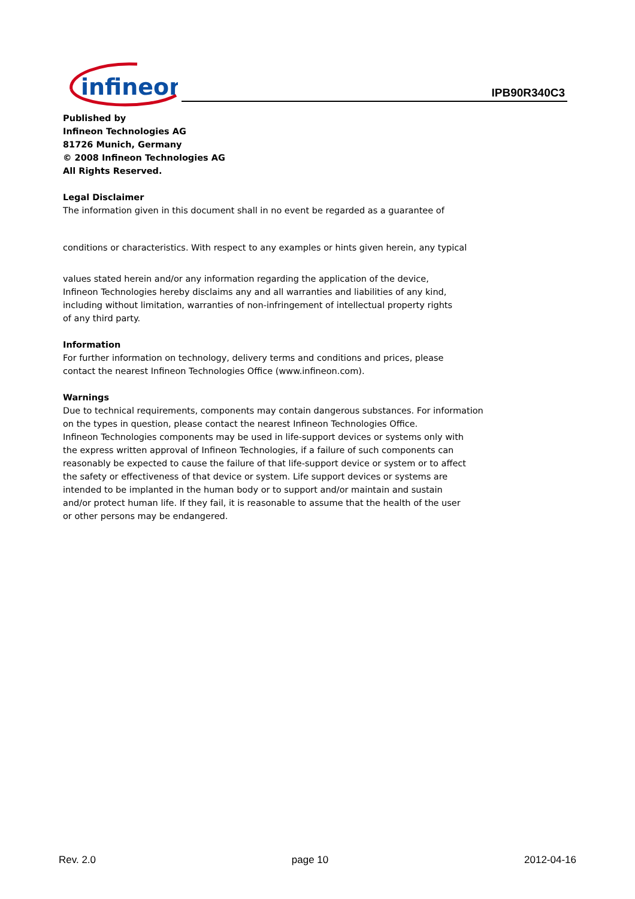infineon
IPB90R340C3
Published by
Infineon Technologies AG
81726 Munich, Germany
© 2008 Infineon Technologies AG
All Rights Reserved.
Legal Disclaimer
The information given in this document shall in no event be regarded as a guarantee of
conditions or characteristics. With respect to any examples or hints given herein, any typical
values stated herein and/or any information regarding the application of the device,
Infineon Technologies hereby disclaims any and all warranties and liabilities of any kind,
including without limitation, warranties of non-infringement of intellectual property rights
of any third party.
Information
For further information on technology, delivery terms and conditions and prices, please
contact the nearest Infineon Technologies Office (www.infineon.com).
Warnings
Due to technical requirements, components may contain dangerous substances. For information
on the types in question, please contact the nearest Infineon Technologies Office.
Infineon Technologies components may be used in life-support devices or systems only with
the express written approval of Infineon Technologies, if a failure of such components can
reasonably be expected to cause the failure of that life-support device or system or to affect
the safety or effectiveness of that device or system. Life support devices or systems are
intended to be implanted in the human body or to support and/or maintain and sustain
and/or protect human life. If they fail, it is reasonable to assume that the health of the user
or other persons may be endangered.
Rev. 2.0 page 10 2012-04-16